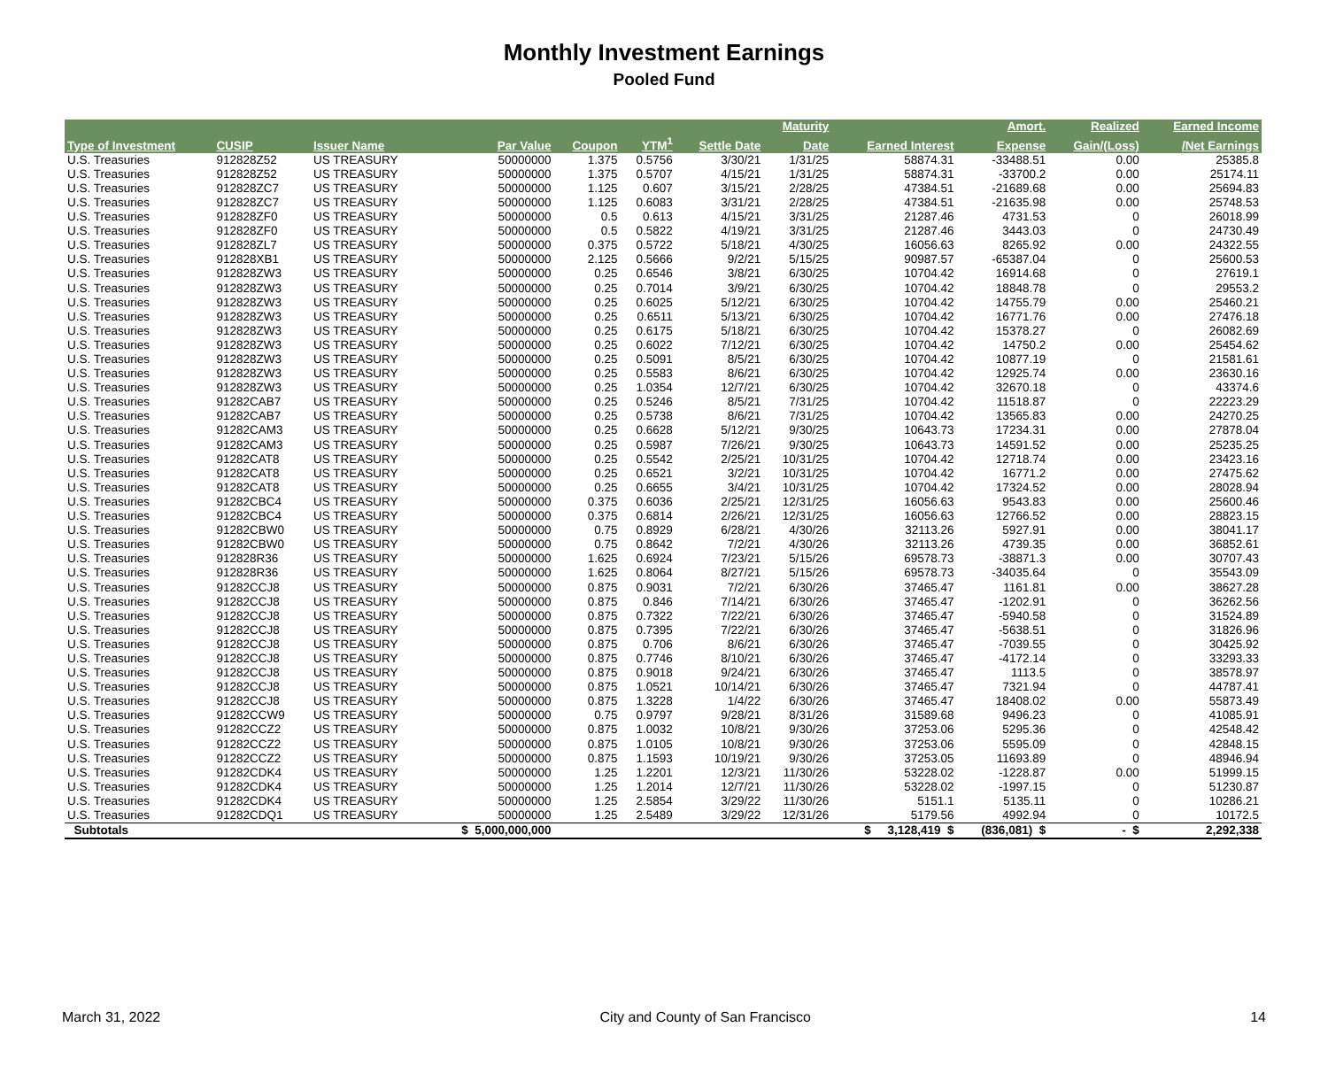Monthly Investment Earnings
Pooled Fund
| | | | | | | | Maturity | | Amort. | Realized | Earned Income |
| --- | --- | --- | --- | --- | --- | --- | --- | --- | --- | --- | --- |
| Type of Investment | CUSIP | Issuer Name | Par Value | Coupon | YTM<sup>1</sup> | Settle Date | Date | Earned Interest | Expense | Gain/(Loss) | /Net Earnings |
| U.S. Treasuries | 912828Z52 | US TREASURY | 50000000 | 1.375 | 0.5756 | 3/30/21 | 1/31/25 | 58874.31 | -33488.51 | 0.00 | 25385.8 |
| U.S. Treasuries | 912828Z52 | US TREASURY | 50000000 | 1.375 | 0.5707 | 4/15/21 | 1/31/25 | 58874.31 | -33700.2 | 0.00 | 25174.11 |
| U.S. Treasuries | 912828ZC7 | US TREASURY | 50000000 | 1.125 | 0.607 | 3/15/21 | 2/28/25 | 47384.51 | -21689.68 | 0.00 | 25694.83 |
| U.S. Treasuries | 912828ZC7 | US TREASURY | 50000000 | 1.125 | 0.6083 | 3/31/21 | 2/28/25 | 47384.51 | -21635.98 | 0.00 | 25748.53 |
| U.S. Treasuries | 912828ZF0 | US TREASURY | 50000000 | 0.5 | 0.613 | 4/15/21 | 3/31/25 | 21287.46 | 4731.53 | 0 | 26018.99 |
| U.S. Treasuries | 912828ZF0 | US TREASURY | 50000000 | 0.5 | 0.5822 | 4/19/21 | 3/31/25 | 21287.46 | 3443.03 | 0 | 24730.49 |
| U.S. Treasuries | 912828ZL7 | US TREASURY | 50000000 | 0.375 | 0.5722 | 5/18/21 | 4/30/25 | 16056.63 | 8265.92 | 0.00 | 24322.55 |
| U.S. Treasuries | 912828XB1 | US TREASURY | 50000000 | 2.125 | 0.5666 | 9/2/21 | 5/15/25 | 90987.57 | -65387.04 | 0 | 25600.53 |
| U.S. Treasuries | 912828ZW3 | US TREASURY | 50000000 | 0.25 | 0.6546 | 3/8/21 | 6/30/25 | 10704.42 | 16914.68 | 0 | 27619.1 |
| U.S. Treasuries | 912828ZW3 | US TREASURY | 50000000 | 0.25 | 0.7014 | 3/9/21 | 6/30/25 | 10704.42 | 18848.78 | 0 | 29553.2 |
| U.S. Treasuries | 912828ZW3 | US TREASURY | 50000000 | 0.25 | 0.6025 | 5/12/21 | 6/30/25 | 10704.42 | 14755.79 | 0.00 | 25460.21 |
| U.S. Treasuries | 912828ZW3 | US TREASURY | 50000000 | 0.25 | 0.6511 | 5/13/21 | 6/30/25 | 10704.42 | 16771.76 | 0.00 | 27476.18 |
| U.S. Treasuries | 912828ZW3 | US TREASURY | 50000000 | 0.25 | 0.6175 | 5/18/21 | 6/30/25 | 10704.42 | 15378.27 | 0 | 26082.69 |
| U.S. Treasuries | 912828ZW3 | US TREASURY | 50000000 | 0.25 | 0.6022 | 7/12/21 | 6/30/25 | 10704.42 | 14750.2 | 0.00 | 25454.62 |
| U.S. Treasuries | 912828ZW3 | US TREASURY | 50000000 | 0.25 | 0.5091 | 8/5/21 | 6/30/25 | 10704.42 | 10877.19 | 0 | 21581.61 |
| U.S. Treasuries | 912828ZW3 | US TREASURY | 50000000 | 0.25 | 0.5583 | 8/6/21 | 6/30/25 | 10704.42 | 12925.74 | 0.00 | 23630.16 |
| U.S. Treasuries | 912828ZW3 | US TREASURY | 50000000 | 0.25 | 1.0354 | 12/7/21 | 6/30/25 | 10704.42 | 32670.18 | 0 | 43374.6 |
| U.S. Treasuries | 91282CAB7 | US TREASURY | 50000000 | 0.25 | 0.5246 | 8/5/21 | 7/31/25 | 10704.42 | 11518.87 | 0 | 22223.29 |
| U.S. Treasuries | 91282CAB7 | US TREASURY | 50000000 | 0.25 | 0.5738 | 8/6/21 | 7/31/25 | 10704.42 | 13565.83 | 0.00 | 24270.25 |
| U.S. Treasuries | 91282CAM3 | US TREASURY | 50000000 | 0.25 | 0.6628 | 5/12/21 | 9/30/25 | 10643.73 | 17234.31 | 0.00 | 27878.04 |
| U.S. Treasuries | 91282CAM3 | US TREASURY | 50000000 | 0.25 | 0.5987 | 7/26/21 | 9/30/25 | 10643.73 | 14591.52 | 0.00 | 25235.25 |
| U.S. Treasuries | 91282CAT8 | US TREASURY | 50000000 | 0.25 | 0.5542 | 2/25/21 | 10/31/25 | 10704.42 | 12718.74 | 0.00 | 23423.16 |
| U.S. Treasuries | 91282CAT8 | US TREASURY | 50000000 | 0.25 | 0.6521 | 3/2/21 | 10/31/25 | 10704.42 | 16771.2 | 0.00 | 27475.62 |
| U.S. Treasuries | 91282CAT8 | US TREASURY | 50000000 | 0.25 | 0.6655 | 3/4/21 | 10/31/25 | 10704.42 | 17324.52 | 0.00 | 28028.94 |
| U.S. Treasuries | 91282CBC4 | US TREASURY | 50000000 | 0.375 | 0.6036 | 2/25/21 | 12/31/25 | 16056.63 | 9543.83 | 0.00 | 25600.46 |
| U.S. Treasuries | 91282CBC4 | US TREASURY | 50000000 | 0.375 | 0.6814 | 2/26/21 | 12/31/25 | 16056.63 | 12766.52 | 0.00 | 28823.15 |
| U.S. Treasuries | 91282CBW0 | US TREASURY | 50000000 | 0.75 | 0.8929 | 6/28/21 | 4/30/26 | 32113.26 | 5927.91 | 0.00 | 38041.17 |
| U.S. Treasuries | 91282CBW0 | US TREASURY | 50000000 | 0.75 | 0.8642 | 7/2/21 | 4/30/26 | 32113.26 | 4739.35 | 0.00 | 36852.61 |
| U.S. Treasuries | 912828R36 | US TREASURY | 50000000 | 1.625 | 0.6924 | 7/23/21 | 5/15/26 | 69578.73 | -38871.3 | 0.00 | 30707.43 |
| U.S. Treasuries | 912828R36 | US TREASURY | 50000000 | 1.625 | 0.8064 | 8/27/21 | 5/15/26 | 69578.73 | -34035.64 | 0 | 35543.09 |
| U.S. Treasuries | 91282CCJ8 | US TREASURY | 50000000 | 0.875 | 0.9031 | 7/2/21 | 6/30/26 | 37465.47 | 1161.81 | 0.00 | 38627.28 |
| U.S. Treasuries | 91282CCJ8 | US TREASURY | 50000000 | 0.875 | 0.846 | 7/14/21 | 6/30/26 | 37465.47 | -1202.91 | 0 | 36262.56 |
| U.S. Treasuries | 91282CCJ8 | US TREASURY | 50000000 | 0.875 | 0.7322 | 7/22/21 | 6/30/26 | 37465.47 | -5940.58 | 0 | 31524.89 |
| U.S. Treasuries | 91282CCJ8 | US TREASURY | 50000000 | 0.875 | 0.7395 | 7/22/21 | 6/30/26 | 37465.47 | -5638.51 | 0 | 31826.96 |
| U.S. Treasuries | 91282CCJ8 | US TREASURY | 50000000 | 0.875 | 0.706 | 8/6/21 | 6/30/26 | 37465.47 | -7039.55 | 0 | 30425.92 |
| U.S. Treasuries | 91282CCJ8 | US TREASURY | 50000000 | 0.875 | 0.7746 | 8/10/21 | 6/30/26 | 37465.47 | -4172.14 | 0 | 33293.33 |
| U.S. Treasuries | 91282CCJ8 | US TREASURY | 50000000 | 0.875 | 0.9018 | 9/24/21 | 6/30/26 | 37465.47 | 1113.5 | 0 | 38578.97 |
| U.S. Treasuries | 91282CCJ8 | US TREASURY | 50000000 | 0.875 | 1.0521 | 10/14/21 | 6/30/26 | 37465.47 | 7321.94 | 0 | 44787.41 |
| U.S. Treasuries | 91282CCJ8 | US TREASURY | 50000000 | 0.875 | 1.3228 | 1/4/22 | 6/30/26 | 37465.47 | 18408.02 | 0.00 | 55873.49 |
| U.S. Treasuries | 91282CCW9 | US TREASURY | 50000000 | 0.75 | 0.9797 | 9/28/21 | 8/31/26 | 31589.68 | 9496.23 | 0 | 41085.91 |
| U.S. Treasuries | 91282CCZ2 | US TREASURY | 50000000 | 0.875 | 1.0032 | 10/8/21 | 9/30/26 | 37253.06 | 5295.36 | 0 | 42548.42 |
| U.S. Treasuries | 91282CCZ2 | US TREASURY | 50000000 | 0.875 | 1.0105 | 10/8/21 | 9/30/26 | 37253.06 | 5595.09 | 0 | 42848.15 |
| U.S. Treasuries | 91282CCZ2 | US TREASURY | 50000000 | 0.875 | 1.1593 | 10/19/21 | 9/30/26 | 37253.05 | 11693.89 | 0 | 48946.94 |
| U.S. Treasuries | 91282CDK4 | US TREASURY | 50000000 | 1.25 | 1.2201 | 12/3/21 | 11/30/26 | 53228.02 | -1228.87 | 0.00 | 51999.15 |
| U.S. Treasuries | 91282CDK4 | US TREASURY | 50000000 | 1.25 | 1.2014 | 12/7/21 | 11/30/26 | 53228.02 | -1997.15 | 0 | 51230.87 |
| U.S. Treasuries | 91282CDK4 | US TREASURY | 50000000 | 1.25 | 2.5854 | 3/29/22 | 11/30/26 | 5151.1 | 5135.11 | 0 | 10286.21 |
| U.S. Treasuries | 91282CDQ1 | US TREASURY | 50000000 | 1.25 | 2.5489 | 3/29/22 | 12/31/26 | 5179.56 | 4992.94 | 0 | 10172.5 |
| Subtotals | | | $ 5,000,000,000 | | | | | $ 3,128,419 $ | (836,081) $ | - $ | 2,292,338 |
March 31, 2022 City and County of San Francisco 14